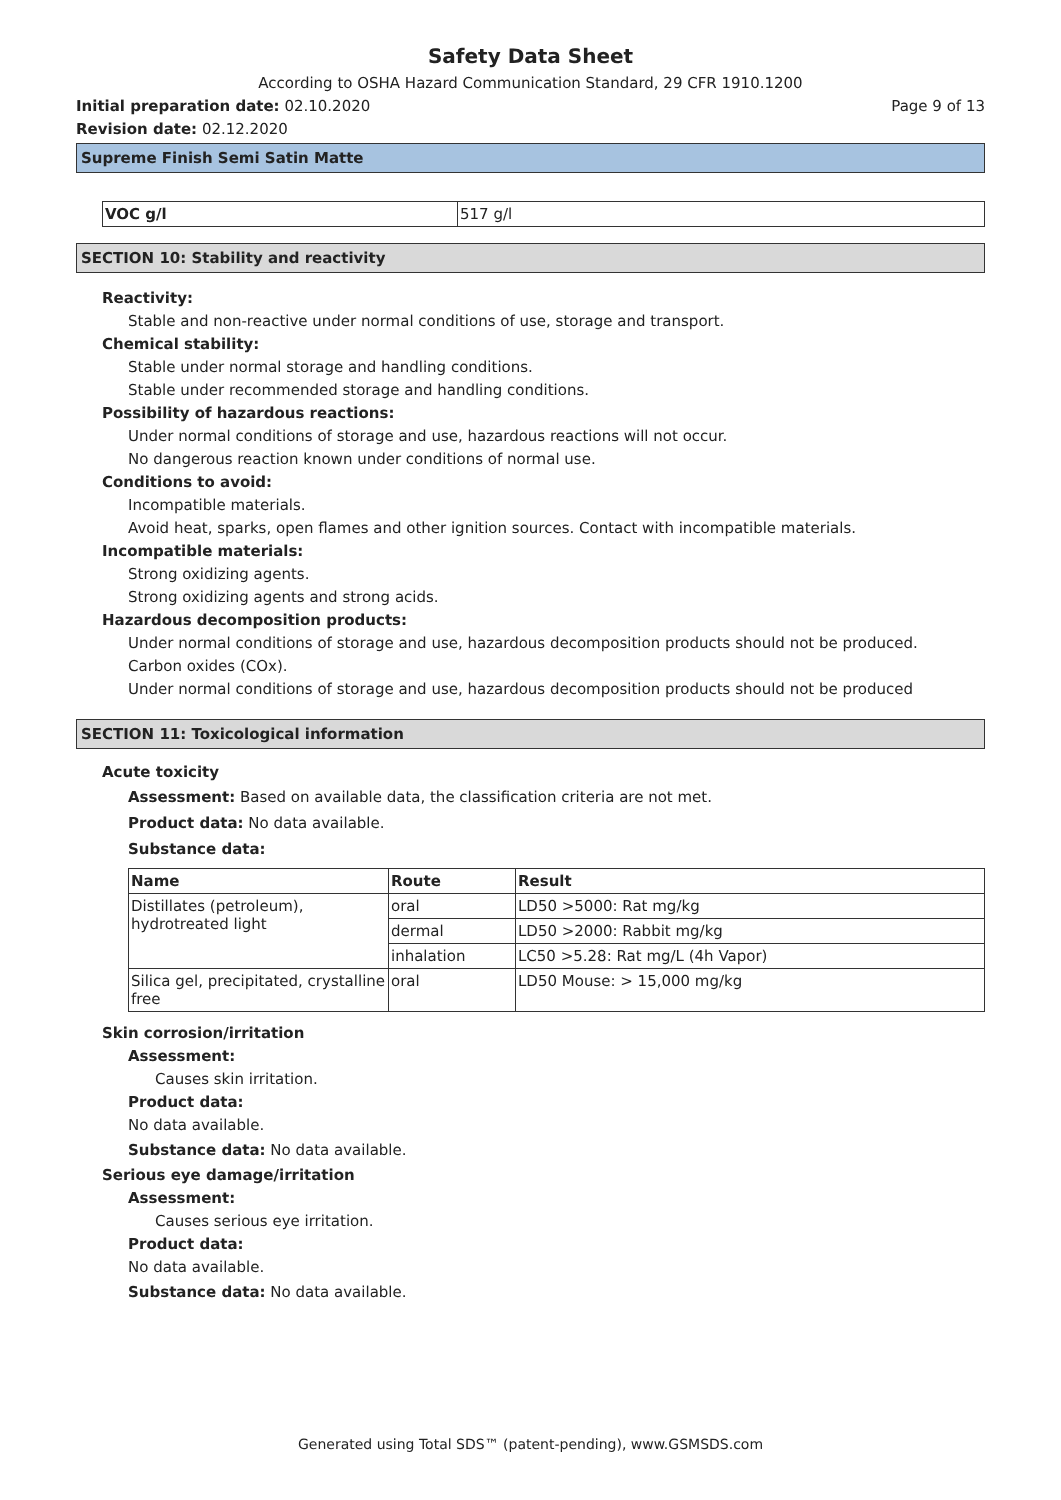Safety Data Sheet
According to OSHA Hazard Communication Standard, 29 CFR 1910.1200
Initial preparation date: 02.10.2020
Page 9 of 13
Revision date: 02.12.2020
Supreme Finish Semi Satin Matte
| VOC g/l | 517 g/l |
SECTION 10: Stability and reactivity
Reactivity:
Stable and non-reactive under normal conditions of use, storage and transport.
Chemical stability:
Stable under normal storage and handling conditions.
Stable under recommended storage and handling conditions.
Possibility of hazardous reactions:
Under normal conditions of storage and use, hazardous reactions will not occur.
No dangerous reaction known under conditions of normal use.
Conditions to avoid:
Incompatible materials.
Avoid heat, sparks, open flames and other ignition sources. Contact with incompatible materials.
Incompatible materials:
Strong oxidizing agents.
Strong oxidizing agents and strong acids.
Hazardous decomposition products:
Under normal conditions of storage and use, hazardous decomposition products should not be produced.
Carbon oxides (COx).
Under normal conditions of storage and use, hazardous decomposition products should not be produced
SECTION 11: Toxicological information
Acute toxicity
Assessment: Based on available data, the classification criteria are not met.
Product data: No data available.
Substance data:
| Name | Route | Result |
| --- | --- | --- |
| Distillates (petroleum), hydrotreated light | oral | LD50 >5000: Rat mg/kg |
| | dermal | LD50 >2000: Rabbit mg/kg |
| | inhalation | LC50 >5.28: Rat mg/L (4h Vapor) |
| Silica gel, precipitated, crystalline free | oral | LD50 Mouse: > 15,000 mg/kg |
Skin corrosion/irritation
Assessment:
Causes skin irritation.
Product data:
No data available.
Substance data: No data available.
Serious eye damage/irritation
Assessment:
Causes serious eye irritation.
Product data:
No data available.
Substance data: No data available.
Generated using Total SDS™ (patent-pending), www.GSMSDS.com